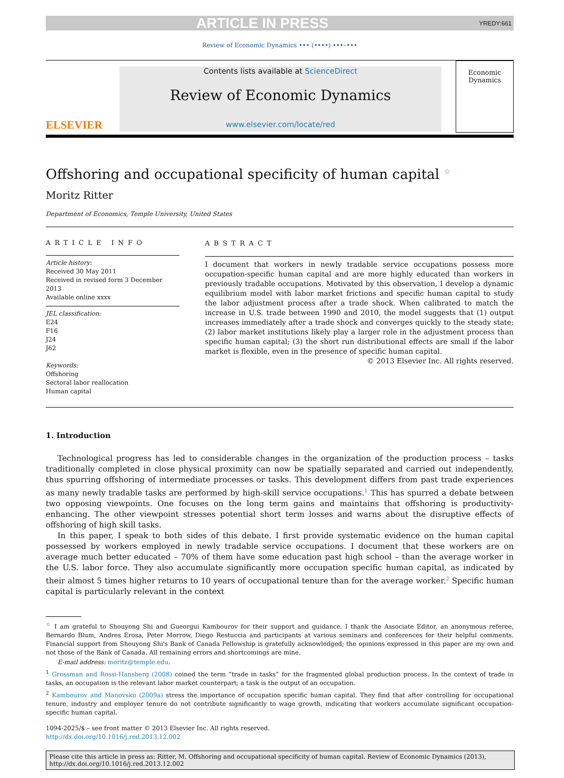ARTICLE IN PRESS YREDY:661
Review of Economic Dynamics ••• (••••) •••–•••
ELSEVIER
Contents lists available at ScienceDirect
Review of Economic Dynamics
www.elsevier.com/locate/red
Economic
Dynamics
Offshoring and occupational specificity of human capital <sup>☆</sup>
Moritz Ritter
Department of Economics, Temple University, United States
ARTICLE INFO
Article history:
Received 30 May 2011
Received in revised form 3 December 2013
Available online xxxx
JEL classification:
E24
F16
J24
J62
Keywords:
Offshoring
Sectoral labor reallocation
Human capital
ABSTRACT
I document that workers in newly tradable service occupations possess more occupation-specific human capital and are more highly educated than workers in previously tradable occupations. Motivated by this observation, I develop a dynamic equilibrium model with labor market frictions and specific human capital to study the labor adjustment process after a trade shock. When calibrated to match the increase in U.S. trade between 1990 and 2010, the model suggests that (1) output increases immediately after a trade shock and converges quickly to the steady state; (2) labor market institutions likely play a larger role in the adjustment process than specific human capital; (3) the short run distributional effects are small if the labor market is flexible, even in the presence of specific human capital.
© 2013 Elsevier Inc. All rights reserved.
1. Introduction
Technological progress has led to considerable changes in the organization of the production process – tasks traditionally completed in close physical proximity can now be spatially separated and carried out independently, thus spurring offshoring of intermediate processes or tasks. This development differs from past trade experiences as many newly tradable tasks are performed by high-skill service occupations.<sup>1</sup> This has spurred a debate between two opposing viewpoints. One focuses on the long term gains and maintains that offshoring is productivity-enhancing. The other viewpoint stresses potential short term losses and warns about the disruptive effects of offshoring of high skill tasks.
In this paper, I speak to both sides of this debate. I first provide systematic evidence on the human capital possessed by workers employed in newly tradable service occupations. I document that these workers are on average much better educated – 70% of them have some education past high school – than the average worker in the U.S. labor force. They also accumulate significantly more occupation specific human capital, as indicated by their almost 5 times higher returns to 10 years of occupational tenure than for the average worker.<sup>2</sup> Specific human capital is particularly relevant in the context
<sup>☆</sup> I am grateful to Shouyong Shi and Gueorgui Kambourov for their support and guidance. I thank the Associate Editor, an anonymous referee, Bernardo Blum, Andres Erosa, Peter Morrow, Diego Restuccia and participants at various seminars and conferences for their helpful comments. Financial support from Shouyong Shi's Bank of Canada Fellowship is gratefully acknowledged; the opinions expressed in this paper are my own and not those of the Bank of Canada. All remaining errors and shortcomings are mine.
E-mail address: moritz@temple.edu.
<sup>1</sup> Grossman and Rossi-Hansberg (2008) coined the term “trade in tasks” for the fragmented global production process. In the context of trade in tasks, an occupation is the relevant labor market counterpart; a task is the output of an occupation.
<sup>2</sup> Kambourov and Manovskii (2009a) stress the importance of occupation specific human capital. They find that after controlling for occupational tenure, industry and employer tenure do not contribute significantly to wage growth, indicating that workers accumulate significant occupation-specific human capital.
1094-2025/$ – see front matter © 2013 Elsevier Inc. All rights reserved.
http://dx.doi.org/10.1016/j.red.2013.12.002
Please cite this article in press as: Ritter, M. Offshoring and occupational specificity of human capital. Review of Economic Dynamics (2013), http://dx.doi.org/10.1016/j.red.2013.12.002